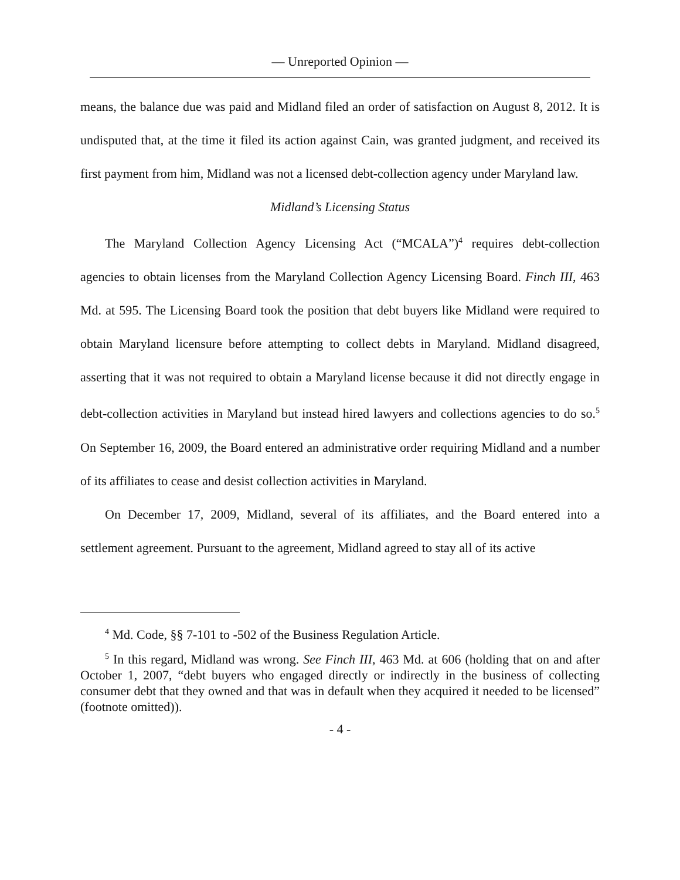— Unreported Opinion —
means, the balance due was paid and Midland filed an order of satisfaction on August 8, 2012. It is undisputed that, at the time it filed its action against Cain, was granted judgment, and received its first payment from him, Midland was not a licensed debt-collection agency under Maryland law.
Midland’s Licensing Status
The Maryland Collection Agency Licensing Act (“MCALA”)<sup>4</sup> requires debt-collection agencies to obtain licenses from the Maryland Collection Agency Licensing Board. Finch III, 463 Md. at 595. The Licensing Board took the position that debt buyers like Midland were required to obtain Maryland licensure before attempting to collect debts in Maryland. Midland disagreed, asserting that it was not required to obtain a Maryland license because it did not directly engage in debt-collection activities in Maryland but instead hired lawyers and collections agencies to do so.<sup>5</sup> On September 16, 2009, the Board entered an administrative order requiring Midland and a number of its affiliates to cease and desist collection activities in Maryland.
On December 17, 2009, Midland, several of its affiliates, and the Board entered into a settlement agreement. Pursuant to the agreement, Midland agreed to stay all of its active
<sup>4</sup> Md. Code, §§ 7-101 to -502 of the Business Regulation Article.
<sup>5</sup> In this regard, Midland was wrong. See Finch III, 463 Md. at 606 (holding that on and after October 1, 2007, “debt buyers who engaged directly or indirectly in the business of collecting consumer debt that they owned and that was in default when they acquired it needed to be licensed” (footnote omitted)).
- 4 -